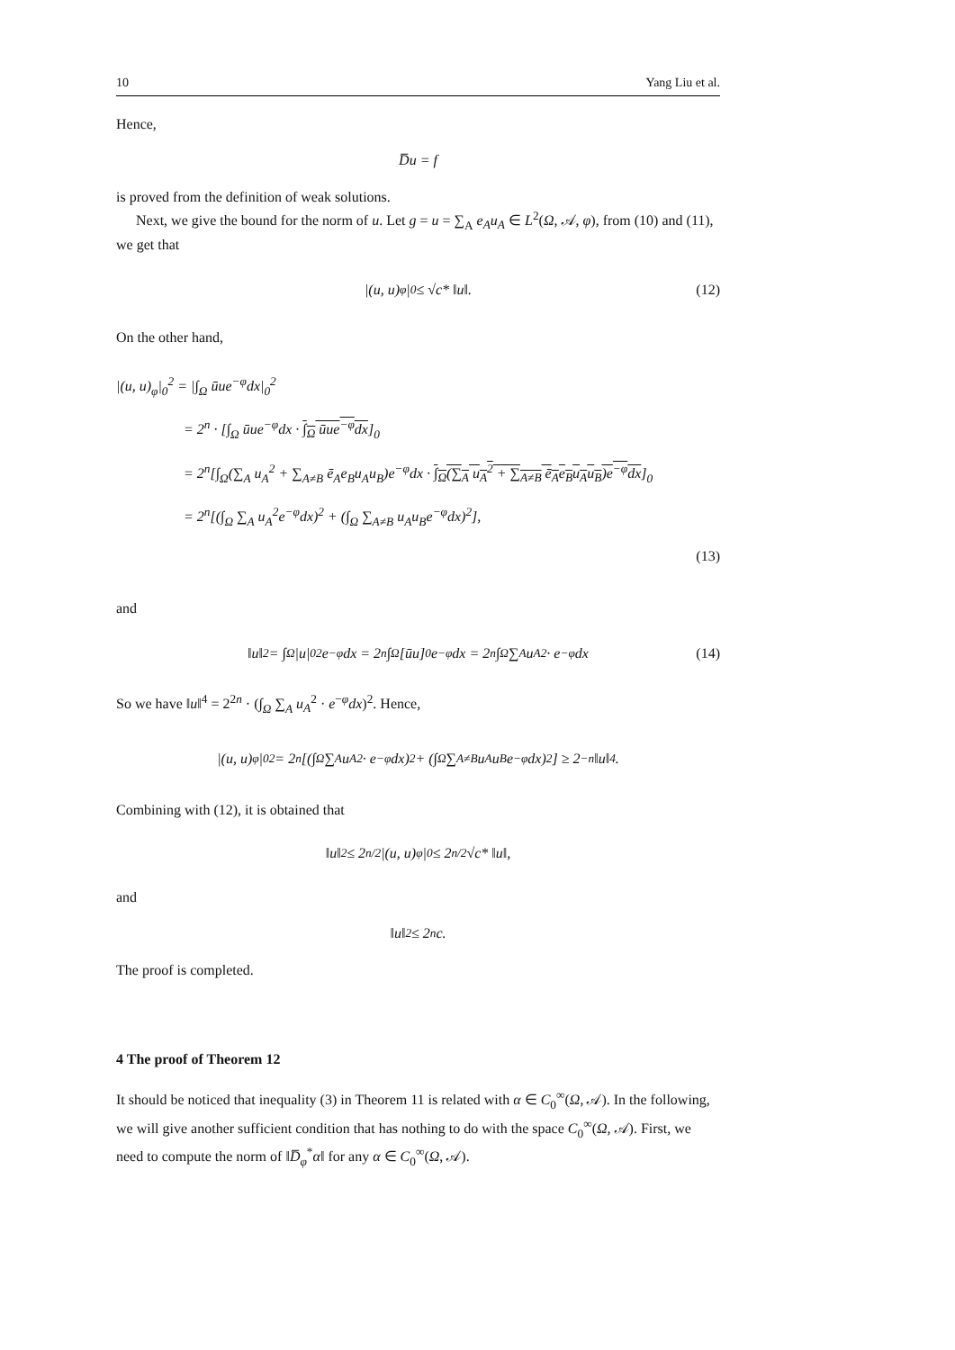10 Yang Liu et al.
Hence,
D̅u = f
is proved from the definition of weak solutions.
Next, we give the bound for the norm of u. Let g = u = ∑<sub>A</sub> e<sub>A</sub>u<sub>A</sub> ∈ L<sup>2</sup>(Ω, 𝒜, φ), from (10) and (11), we get that
|(u, u)<sub>φ</sub>|<sub>0</sub> ≤ √c* ‖u‖. (12)
On the other hand,
|(u, u)<sub>φ</sub>|<sub>0</sub><sup>2</sup> = |∫<sub>Ω</sub> ūue<sup>−φ</sup>dx|<sub>0</sub><sup>2</sup>
= 2<sup>n</sup> · [∫<sub>Ω</sub> ūue<sup>−φ</sup>dx · ∫<sub>Ω</sub> ūue<sup>−φ</sup>dx]<sub>0</sub>
= 2<sup>n</sup>[∫<sub>Ω</sub>(∑<sub>A</sub> u<sub>A</sub><sup>2</sup> + ∑<sub>A≠B</sub> ē<sub>A</sub>e<sub>B</sub>u<sub>A</sub>u<sub>B</sub>)e<sup>−φ</sup>dx · ∫<sub>Ω</sub>(∑<sub>A</sub> u<sub>A</sub><sup>2</sup> + ∑<sub>A≠B</sub> ē<sub>A</sub>e<sub>B</sub>u<sub>A</sub>u<sub>B</sub>)e<sup>−φ</sup>dx]<sub>0</sub>
= 2<sup>n</sup>[(∫<sub>Ω</sub> ∑<sub>A</sub> u<sub>A</sub><sup>2</sup>e<sup>−φ</sup>dx)<sup>2</sup> + (∫<sub>Ω</sub> ∑<sub>A≠B</sub> u<sub>A</sub>u<sub>B</sub>e<sup>−φ</sup>dx)<sup>2</sup>],
(13)
and
‖u‖<sup>2</sup> = ∫<sub>Ω</sub> |u|<sub>0</sub><sup>2</sup>e<sup>−φ</sup>dx = 2<sup>n</sup> ∫<sub>Ω</sub>[ūu]<sub>0</sub>e<sup>−φ</sup>dx = 2<sup>n</sup> ∫<sub>Ω</sub> ∑<sub>A</sub> u<sub>A</sub><sup>2</sup> · e<sup>−φ</sup>dx (14)
So we have ‖u‖<sup>4</sup> = 2<sup>2n</sup> · (∫<sub>Ω</sub> ∑<sub>A</sub> u<sub>A</sub><sup>2</sup> · e<sup>−φ</sup>dx)<sup>2</sup>. Hence,
|(u, u)<sub>φ</sub>|<sub>0</sub><sup>2</sup> = 2<sup>n</sup>[(∫<sub>Ω</sub> ∑<sub>A</sub> u<sub>A</sub><sup>2</sup> · e<sup>−φ</sup>dx)<sup>2</sup> + (∫<sub>Ω</sub> ∑<sub>A≠B</sub> u<sub>A</sub>u<sub>B</sub>e<sup>−φ</sup>dx)<sup>2</sup>] ≥ 2<sup>−n</sup>‖u‖<sup>4</sup>.
Combining with (12), it is obtained that
‖u‖<sup>2</sup> ≤ 2<sup>n/2</sup>|(u, u)<sub>φ</sub>|<sub>0</sub> ≤ 2<sup>n/2</sup>√c* ‖u‖,
and
‖u‖<sup>2</sup> ≤ 2<sup>n</sup>c.
The proof is completed.
4 The proof of Theorem 12
It should be noticed that inequality (3) in Theorem 11 is related with α ∈ C<sub>0</sub><sup>∞</sup>(Ω, 𝒜). In the following, we will give another sufficient condition that has nothing to do with the space C<sub>0</sub><sup>∞</sup>(Ω, 𝒜). First, we need to compute the norm of ‖D̅<sub>φ</sub><sup>*</sup>α‖ for any α ∈ C<sub>0</sub><sup>∞</sup>(Ω, 𝒜).